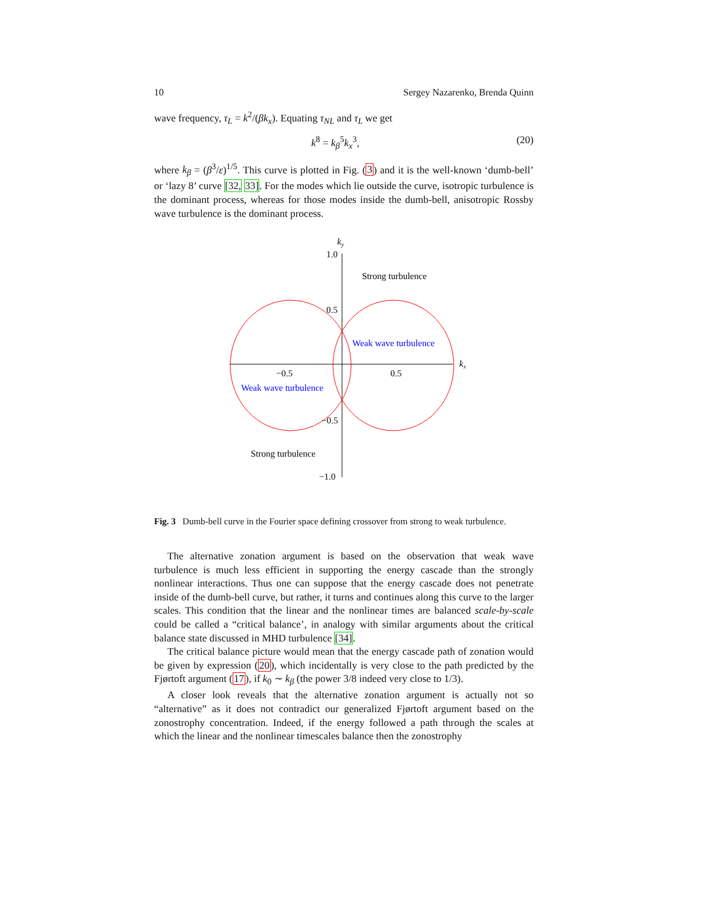10 Sergey Nazarenko, Brenda Quinn
wave frequency, τ<sub>L</sub> = k<sup>2</sup>/(βk<sub>x</sub>). Equating τ<sub>NL</sub> and τ<sub>L</sub> we get
k<sup>8</sup> = k<sub>β</sub><sup>5</sup>k<sub>x</sub><sup>3</sup>, (20)
where k<sub>β</sub> = (β<sup>3</sup>/ε)<sup>1/5</sup>. This curve is plotted in Fig. (3) and it is the well-known ‘dumb-bell’ or ‘lazy 8’ curve [32, 33]. For the modes which lie outside the curve, isotropic turbulence is the dominant process, whereas for those modes inside the dumb-bell, anisotropic Rossby wave turbulence is the dominant process.
ky
1.0
0.5
−0.5
−1.0
−0.5
0.5
kx
Strong turbulence
Weak wave turbulence
Weak wave turbulence
Strong turbulence
Fig. 3 Dumb-bell curve in the Fourier space defining crossover from strong to weak turbulence.
The alternative zonation argument is based on the observation that weak wave turbulence is much less efficient in supporting the energy cascade than the strongly nonlinear interactions. Thus one can suppose that the energy cascade does not penetrate inside of the dumb-bell curve, but rather, it turns and continues along this curve to the larger scales. This condition that the linear and the nonlinear times are balanced scale-by-scale could be called a “critical balance’, in analogy with similar arguments about the critical balance state discussed in MHD turbulence [34].
The critical balance picture would mean that the energy cascade path of zonation would be given by expression (20), which incidentally is very close to the path predicted by the Fjørtoft argument (17), if k<sub>0</sub> ∼ k<sub>β</sub> (the power 3/8 indeed very close to 1/3).
A closer look reveals that the alternative zonation argument is actually not so “alternative” as it does not contradict our generalized Fjørtoft argument based on the zonostrophy concentration. Indeed, if the energy followed a path through the scales at which the linear and the nonlinear timescales balance then the zonostrophy